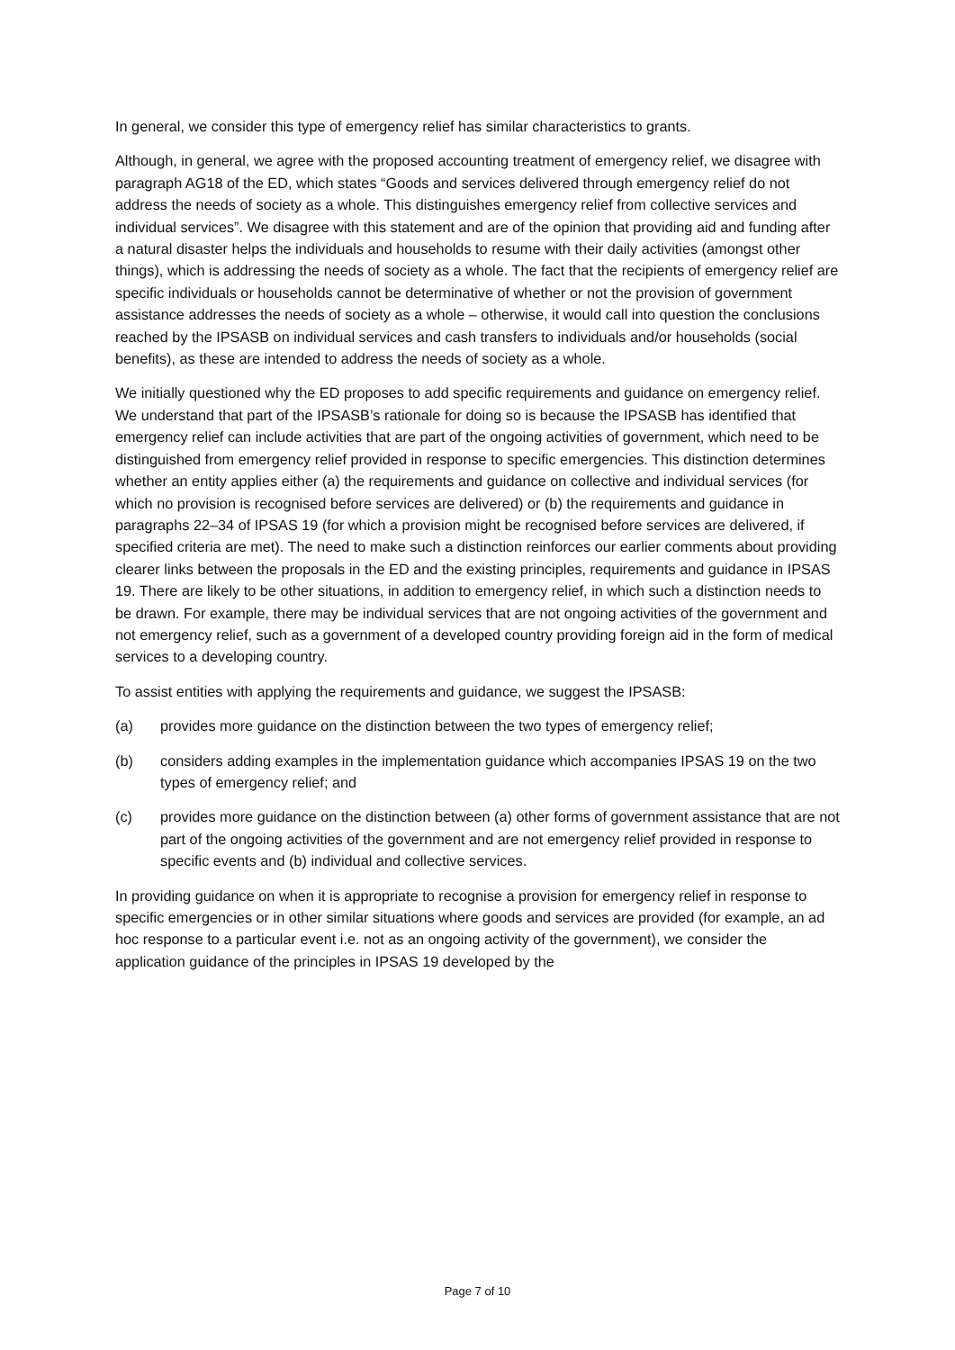In general, we consider this type of emergency relief has similar characteristics to grants.
Although, in general, we agree with the proposed accounting treatment of emergency relief, we disagree with paragraph AG18 of the ED, which states “Goods and services delivered through emergency relief do not address the needs of society as a whole. This distinguishes emergency relief from collective services and individual services”. We disagree with this statement and are of the opinion that providing aid and funding after a natural disaster helps the individuals and households to resume with their daily activities (amongst other things), which is addressing the needs of society as a whole. The fact that the recipients of emergency relief are specific individuals or households cannot be determinative of whether or not the provision of government assistance addresses the needs of society as a whole – otherwise, it would call into question the conclusions reached by the IPSASB on individual services and cash transfers to individuals and/or households (social benefits), as these are intended to address the needs of society as a whole.
We initially questioned why the ED proposes to add specific requirements and guidance on emergency relief. We understand that part of the IPSASB’s rationale for doing so is because the IPSASB has identified that emergency relief can include activities that are part of the ongoing activities of government, which need to be distinguished from emergency relief provided in response to specific emergencies. This distinction determines whether an entity applies either (a) the requirements and guidance on collective and individual services (for which no provision is recognised before services are delivered) or (b) the requirements and guidance in paragraphs 22–34 of IPSAS 19 (for which a provision might be recognised before services are delivered, if specified criteria are met). The need to make such a distinction reinforces our earlier comments about providing clearer links between the proposals in the ED and the existing principles, requirements and guidance in IPSAS 19. There are likely to be other situations, in addition to emergency relief, in which such a distinction needs to be drawn. For example, there may be individual services that are not ongoing activities of the government and not emergency relief, such as a government of a developed country providing foreign aid in the form of medical services to a developing country.
To assist entities with applying the requirements and guidance, we suggest the IPSASB:
(a) provides more guidance on the distinction between the two types of emergency relief;
(b) considers adding examples in the implementation guidance which accompanies IPSAS 19 on the two types of emergency relief; and
(c) provides more guidance on the distinction between (a) other forms of government assistance that are not part of the ongoing activities of the government and are not emergency relief provided in response to specific events and (b) individual and collective services.
In providing guidance on when it is appropriate to recognise a provision for emergency relief in response to specific emergencies or in other similar situations where goods and services are provided (for example, an ad hoc response to a particular event i.e. not as an ongoing activity of the government), we consider the application guidance of the principles in IPSAS 19 developed by the
Page 7 of 10